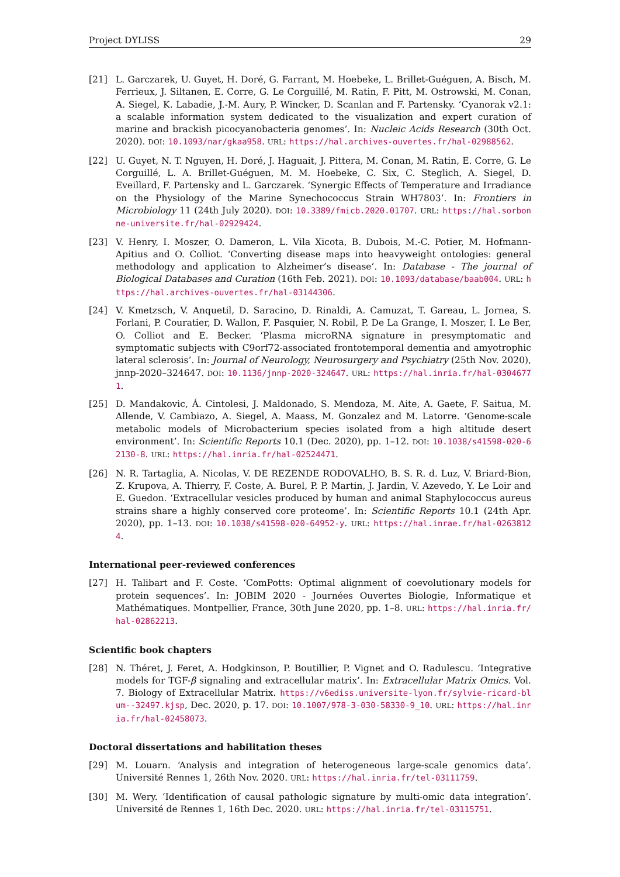Project DYLISS 29
[21] L. Garczarek, U. Guyet, H. Doré, G. Farrant, M. Hoebeke, L. Brillet-Guéguen, A. Bisch, M. Ferrieux, J. Siltanen, E. Corre, G. Le Corguillé, M. Ratin, F. Pitt, M. Ostrowski, M. Conan, A. Siegel, K. Labadie, J.-M. Aury, P. Wincker, D. Scanlan and F. Partensky. ‘Cyanorak v2.1: a scalable information system dedicated to the visualization and expert curation of marine and brackish picocyanobacteria genomes’. In: Nucleic Acids Research (30th Oct. 2020). DOI: 10.1093/nar/gkaa958. URL: https://hal.archives-ouvertes.fr/hal-02988562.
[22] U. Guyet, N. T. Nguyen, H. Doré, J. Haguait, J. Pittera, M. Conan, M. Ratin, E. Corre, G. Le Corguillé, L. A. Brillet-Guéguen, M. M. Hoebeke, C. Six, C. Steglich, A. Siegel, D. Eveillard, F. Partensky and L. Garczarek. ‘Synergic Effects of Temperature and Irradiance on the Physiology of the Marine Synechococcus Strain WH7803’. In: Frontiers in Microbiology 11 (24th July 2020). DOI: 10.3389/fmicb.2020.01707. URL: https://hal.sorbonne-universite.fr/hal-02929424.
[23] V. Henry, I. Moszer, O. Dameron, L. Vila Xicota, B. Dubois, M.-C. Potier, M. Hofmann-Apitius and O. Colliot. ‘Converting disease maps into heavyweight ontologies: general methodology and application to Alzheimer’s disease’. In: Database - The journal of Biological Databases and Curation (16th Feb. 2021). DOI: 10.1093/database/baab004. URL: https://hal.archives-ouvertes.fr/hal-03144306.
[24] V. Kmetzsch, V. Anquetil, D. Saracino, D. Rinaldi, A. Camuzat, T. Gareau, L. Jornea, S. Forlani, P. Couratier, D. Wallon, F. Pasquier, N. Robil, P. De La Grange, I. Moszer, I. Le Ber, O. Colliot and E. Becker. ‘Plasma microRNA signature in presymptomatic and symptomatic subjects with C9orf72-associated frontotemporal dementia and amyotrophic lateral sclerosis’. In: Journal of Neurology, Neurosurgery and Psychiatry (25th Nov. 2020), jnnp-2020–324647. DOI: 10.1136/jnnp-2020-324647. URL: https://hal.inria.fr/hal-03046771.
[25] D. Mandakovic, Á. Cintolesi, J. Maldonado, S. Mendoza, M. Aite, A. Gaete, F. Saitua, M. Allende, V. Cambiazo, A. Siegel, A. Maass, M. Gonzalez and M. Latorre. ‘Genome-scale metabolic models of Microbacterium species isolated from a high altitude desert environment’. In: Scientific Reports 10.1 (Dec. 2020), pp. 1–12. DOI: 10.1038/s41598-020-62130-8. URL: https://hal.inria.fr/hal-02524471.
[26] N. R. Tartaglia, A. Nicolas, V. DE REZENDE RODOVALHO, B. S. R. d. Luz, V. Briard-Bion, Z. Krupova, A. Thierry, F. Coste, A. Burel, P. P. Martin, J. Jardin, V. Azevedo, Y. Le Loir and E. Guedon. ‘Extracellular vesicles produced by human and animal Staphylococcus aureus strains share a highly conserved core proteome’. In: Scientific Reports 10.1 (24th Apr. 2020), pp. 1–13. DOI: 10.1038/s41598-020-64952-y. URL: https://hal.inrae.fr/hal-02638124.
International peer-reviewed conferences
[27] H. Talibart and F. Coste. ‘ComPotts: Optimal alignment of coevolutionary models for protein sequences’. In: JOBIM 2020 - Journées Ouvertes Biologie, Informatique et Mathématiques. Montpellier, France, 30th June 2020, pp. 1–8. URL: https://hal.inria.fr/hal-02862213.
Scientific book chapters
[28] N. Théret, J. Feret, A. Hodgkinson, P. Boutillier, P. Vignet and O. Radulescu. ‘Integrative models for TGF-β signaling and extracellular matrix’. In: Extracellular Matrix Omics. Vol. 7. Biology of Extracellular Matrix. https://v6ediss.universite-lyon.fr/sylvie-ricard-blum--32497.kjsp, Dec. 2020, p. 17. DOI: 10.1007/978-3-030-58330-9_10. URL: https://hal.inria.fr/hal-02458073.
Doctoral dissertations and habilitation theses
[29] M. Louarn. ‘Analysis and integration of heterogeneous large-scale genomics data’. Université Rennes 1, 26th Nov. 2020. URL: https://hal.inria.fr/tel-03111759.
[30] M. Wery. ‘Identification of causal pathologic signature by multi-omic data integration’. Université de Rennes 1, 16th Dec. 2020. URL: https://hal.inria.fr/tel-03115751.